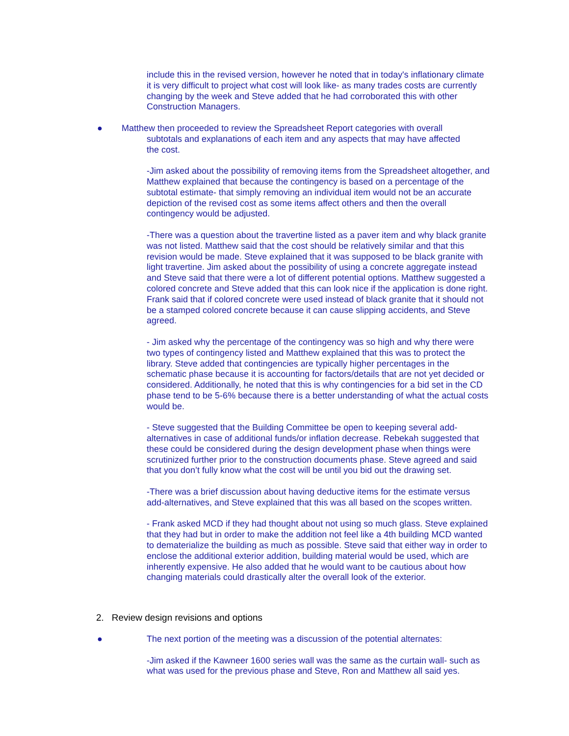include this in the revised version, however he noted that in today's inflationary climate it is very difficult to project what cost will look like- as many trades costs are currently changing by the week and Steve added that he had corroborated this with other Construction Managers.
● Matthew then proceeded to review the Spreadsheet Report categories with overall
subtotals and explanations of each item and any aspects that may have affected
the cost.
-Jim asked about the possibility of removing items from the Spreadsheet altogether, and Matthew explained that because the contingency is based on a percentage of the subtotal estimate- that simply removing an individual item would not be an accurate depiction of the revised cost as some items affect others and then the overall contingency would be adjusted.
-There was a question about the travertine listed as a paver item and why black granite was not listed. Matthew said that the cost should be relatively similar and that this revision would be made. Steve explained that it was supposed to be black granite with light travertine. Jim asked about the possibility of using a concrete aggregate instead and Steve said that there were a lot of different potential options. Matthew suggested a colored concrete and Steve added that this can look nice if the application is done right. Frank said that if colored concrete were used instead of black granite that it should not be a stamped colored concrete because it can cause slipping accidents, and Steve agreed.
- Jim asked why the percentage of the contingency was so high and why there were two types of contingency listed and Matthew explained that this was to protect the library. Steve added that contingencies are typically higher percentages in the schematic phase because it is accounting for factors/details that are not yet decided or considered. Additionally, he noted that this is why contingencies for a bid set in the CD phase tend to be 5-6% because there is a better understanding of what the actual costs would be.
- Steve suggested that the Building Committee be open to keeping several add-alternatives in case of additional funds/or inflation decrease. Rebekah suggested that these could be considered during the design development phase when things were scrutinized further prior to the construction documents phase. Steve agreed and said that you don’t fully know what the cost will be until you bid out the drawing set.
-There was a brief discussion about having deductive items for the estimate versus add-alternatives, and Steve explained that this was all based on the scopes written.
- Frank asked MCD if they had thought about not using so much glass. Steve explained that they had but in order to make the addition not feel like a 4th building MCD wanted to dematerialize the building as much as possible. Steve said that either way in order to enclose the additional exterior addition, building material would be used, which are inherently expensive. He also added that he would want to be cautious about how changing materials could drastically alter the overall look of the exterior.
2. Review design revisions and options
● The next portion of the meeting was a discussion of the potential alternates:
-Jim asked if the Kawneer 1600 series wall was the same as the curtain wall- such as what was used for the previous phase and Steve, Ron and Matthew all said yes.